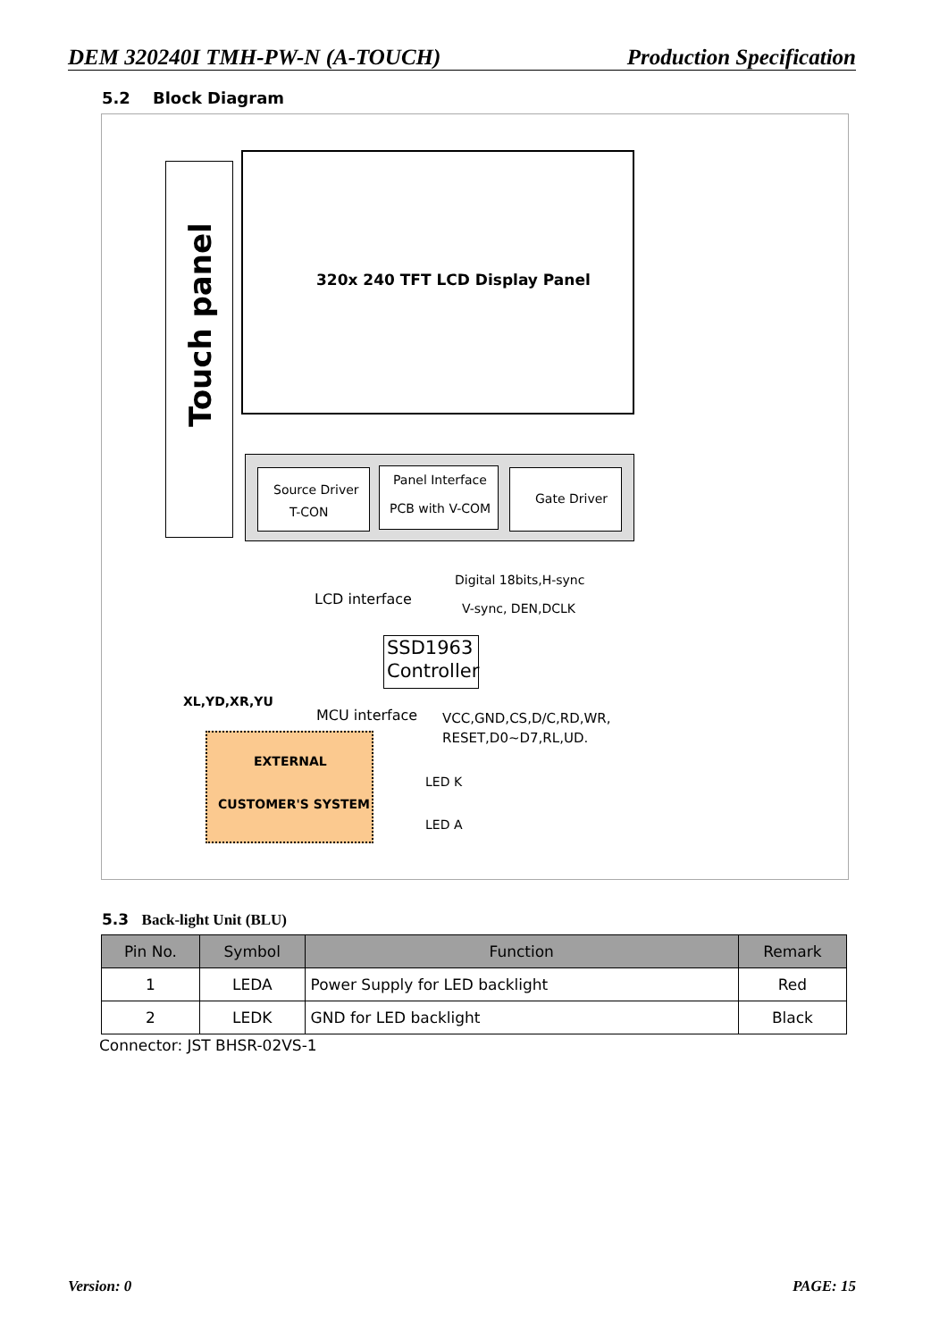DEM 320240I TMH-PW-N (A-TOUCH) Production Specification
5.2 Block Diagram
Touch panel
320x 240 TFT LCD Display Panel
Source Driver
T-CON
Panel Interface
PCB with V-COM
Gate Driver
LCD interface
Digital 18bits,H-sync
V-sync, DEN,DCLK
SSD1963
Controller
XL,YD,XR,YU
MCU interface VCC,GND,CS,D/C,RD,WR,
RESET,D0~D7,RL,UD.
EXTERNAL
CUSTOMER'S SYSTEM
LED K
LED A
5.3 Back-light Unit (BLU)
| Pin No. | Symbol | Function | Remark |
| --- | --- | --- | --- |
| 1 | LEDA | Power Supply for LED backlight | Red |
| 2 | LEDK | GND for LED backlight | Black |
Connector: JST BHSR-02VS-1
Version: 0 PAGE: 15